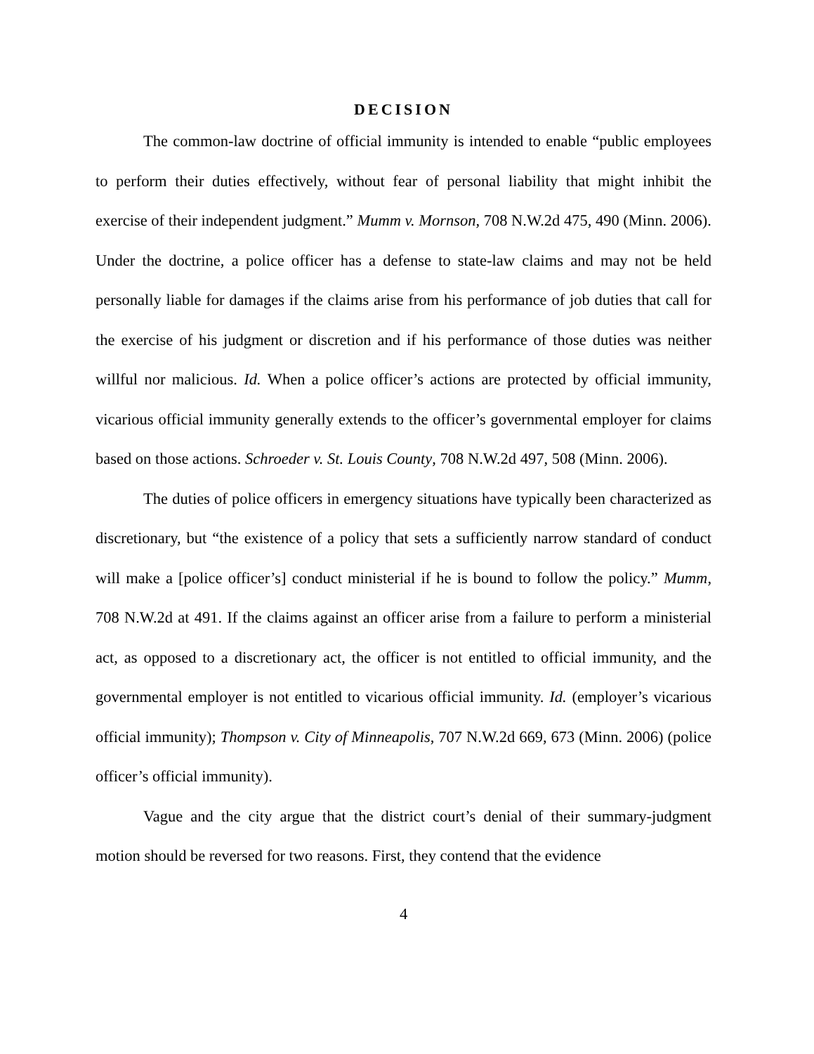DECISION
The common-law doctrine of official immunity is intended to enable “public employees to perform their duties effectively, without fear of personal liability that might inhibit the exercise of their independent judgment.” Mumm v. Mornson, 708 N.W.2d 475, 490 (Minn. 2006). Under the doctrine, a police officer has a defense to state-law claims and may not be held personally liable for damages if the claims arise from his performance of job duties that call for the exercise of his judgment or discretion and if his performance of those duties was neither willful nor malicious. Id. When a police officer’s actions are protected by official immunity, vicarious official immunity generally extends to the officer’s governmental employer for claims based on those actions. Schroeder v. St. Louis County, 708 N.W.2d 497, 508 (Minn. 2006).
The duties of police officers in emergency situations have typically been characterized as discretionary, but “the existence of a policy that sets a sufficiently narrow standard of conduct will make a [police officer’s] conduct ministerial if he is bound to follow the policy.” Mumm, 708 N.W.2d at 491. If the claims against an officer arise from a failure to perform a ministerial act, as opposed to a discretionary act, the officer is not entitled to official immunity, and the governmental employer is not entitled to vicarious official immunity. Id. (employer’s vicarious official immunity); Thompson v. City of Minneapolis, 707 N.W.2d 669, 673 (Minn. 2006) (police officer’s official immunity).
Vague and the city argue that the district court’s denial of their summary-judgment motion should be reversed for two reasons. First, they contend that the evidence
4